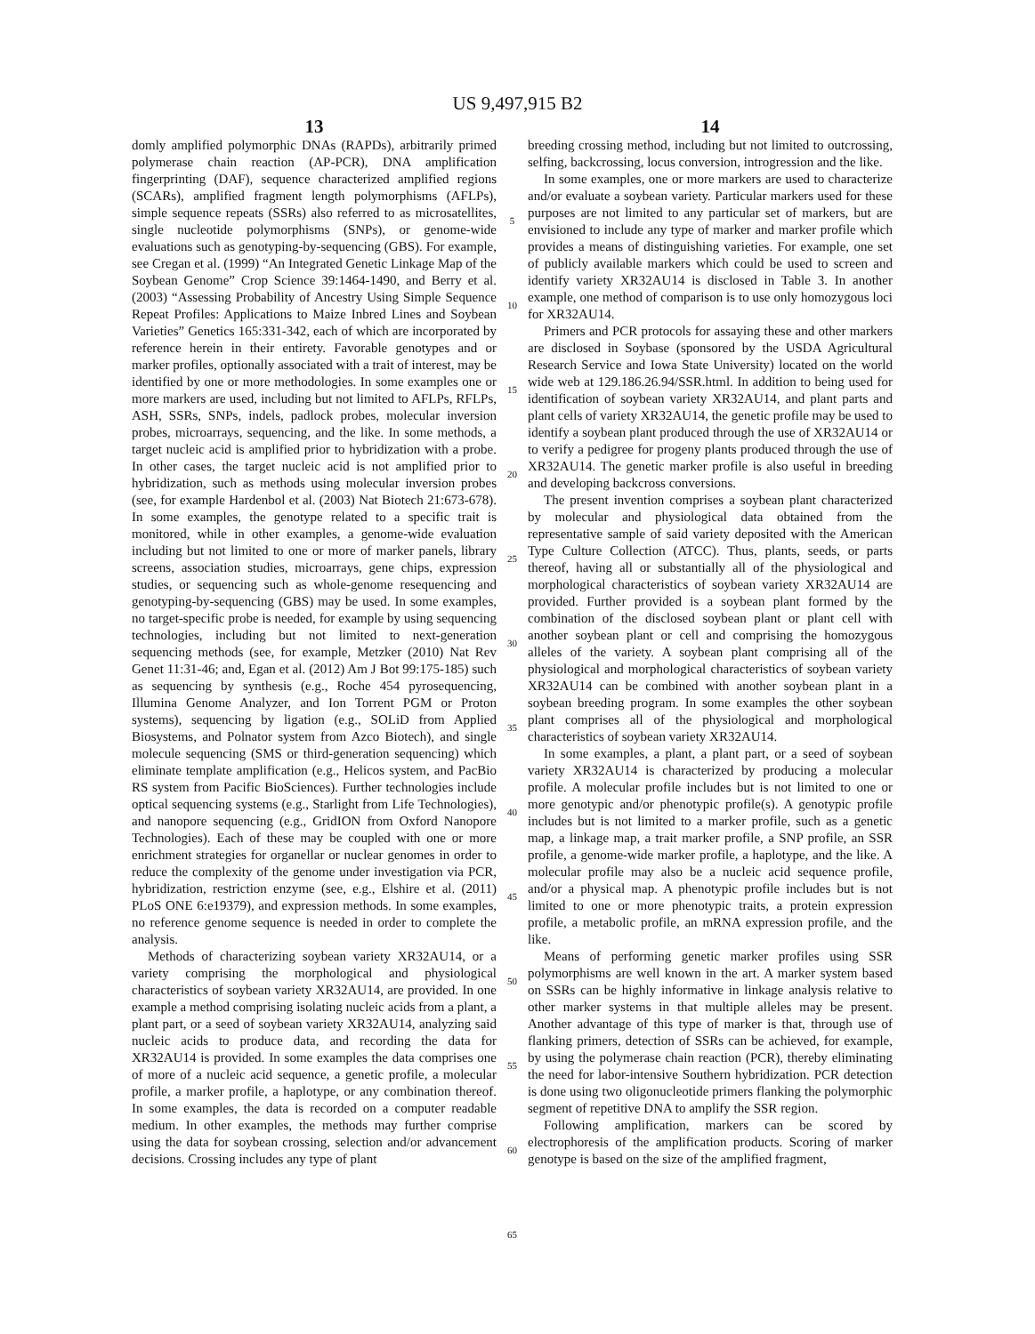US 9,497,915 B2
13
domly amplified polymorphic DNAs (RAPDs), arbitrarily primed polymerase chain reaction (AP-PCR), DNA amplification fingerprinting (DAF), sequence characterized amplified regions (SCARs), amplified fragment length polymorphisms (AFLPs), simple sequence repeats (SSRs) also referred to as microsatellites, single nucleotide polymorphisms (SNPs), or genome-wide evaluations such as genotyping-by-sequencing (GBS). For example, see Cregan et al. (1999) “An Integrated Genetic Linkage Map of the Soybean Genome” Crop Science 39:1464-1490, and Berry et al. (2003) “Assessing Probability of Ancestry Using Simple Sequence Repeat Profiles: Applications to Maize Inbred Lines and Soybean Varieties” Genetics 165:331-342, each of which are incorporated by reference herein in their entirety. Favorable genotypes and or marker profiles, optionally associated with a trait of interest, may be identified by one or more methodologies. In some examples one or more markers are used, including but not limited to AFLPs, RFLPs, ASH, SSRs, SNPs, indels, padlock probes, molecular inversion probes, microarrays, sequencing, and the like. In some methods, a target nucleic acid is amplified prior to hybridization with a probe. In other cases, the target nucleic acid is not amplified prior to hybridization, such as methods using molecular inversion probes (see, for example Hardenbol et al. (2003) Nat Biotech 21:673-678). In some examples, the genotype related to a specific trait is monitored, while in other examples, a genome-wide evaluation including but not limited to one or more of marker panels, library screens, association studies, microarrays, gene chips, expression studies, or sequencing such as whole-genome resequencing and genotyping-by-sequencing (GBS) may be used. In some examples, no target-specific probe is needed, for example by using sequencing technologies, including but not limited to next-generation sequencing methods (see, for example, Metzker (2010) Nat Rev Genet 11:31-46; and, Egan et al. (2012) Am J Bot 99:175-185) such as sequencing by synthesis (e.g., Roche 454 pyrosequencing, Illumina Genome Analyzer, and Ion Torrent PGM or Proton systems), sequencing by ligation (e.g., SOLiD from Applied Biosystems, and Polnator system from Azco Biotech), and single molecule sequencing (SMS or third-generation sequencing) which eliminate template amplification (e.g., Helicos system, and PacBio RS system from Pacific BioSciences). Further technologies include optical sequencing systems (e.g., Starlight from Life Technologies), and nanopore sequencing (e.g., GridION from Oxford Nanopore Technologies). Each of these may be coupled with one or more enrichment strategies for organellar or nuclear genomes in order to reduce the complexity of the genome under investigation via PCR, hybridization, restriction enzyme (see, e.g., Elshire et al. (2011) PLoS ONE 6:e19379), and expression methods. In some examples, no reference genome sequence is needed in order to complete the analysis.
Methods of characterizing soybean variety XR32AU14, or a variety comprising the morphological and physiological characteristics of soybean variety XR32AU14, are provided. In one example a method comprising isolating nucleic acids from a plant, a plant part, or a seed of soybean variety XR32AU14, analyzing said nucleic acids to produce data, and recording the data for XR32AU14 is provided. In some examples the data comprises one of more of a nucleic acid sequence, a genetic profile, a molecular profile, a marker profile, a haplotype, or any combination thereof. In some examples, the data is recorded on a computer readable medium. In other examples, the methods may further comprise using the data for soybean crossing, selection and/or advancement decisions. Crossing includes any type of plant
5
10
15
20
25
30
35
40
45
50
55
60
65
14
breeding crossing method, including but not limited to outcrossing, selfing, backcrossing, locus conversion, introgression and the like.
In some examples, one or more markers are used to characterize and/or evaluate a soybean variety. Particular markers used for these purposes are not limited to any particular set of markers, but are envisioned to include any type of marker and marker profile which provides a means of distinguishing varieties. For example, one set of publicly available markers which could be used to screen and identify variety XR32AU14 is disclosed in Table 3. In another example, one method of comparison is to use only homozygous loci for XR32AU14.
Primers and PCR protocols for assaying these and other markers are disclosed in Soybase (sponsored by the USDA Agricultural Research Service and Iowa State University) located on the world wide web at 129.186.26.94/SSR.html. In addition to being used for identification of soybean variety XR32AU14, and plant parts and plant cells of variety XR32AU14, the genetic profile may be used to identify a soybean plant produced through the use of XR32AU14 or to verify a pedigree for progeny plants produced through the use of XR32AU14. The genetic marker profile is also useful in breeding and developing backcross conversions.
The present invention comprises a soybean plant characterized by molecular and physiological data obtained from the representative sample of said variety deposited with the American Type Culture Collection (ATCC). Thus, plants, seeds, or parts thereof, having all or substantially all of the physiological and morphological characteristics of soybean variety XR32AU14 are provided. Further provided is a soybean plant formed by the combination of the disclosed soybean plant or plant cell with another soybean plant or cell and comprising the homozygous alleles of the variety. A soybean plant comprising all of the physiological and morphological characteristics of soybean variety XR32AU14 can be combined with another soybean plant in a soybean breeding program. In some examples the other soybean plant comprises all of the physiological and morphological characteristics of soybean variety XR32AU14.
In some examples, a plant, a plant part, or a seed of soybean variety XR32AU14 is characterized by producing a molecular profile. A molecular profile includes but is not limited to one or more genotypic and/or phenotypic profile(s). A genotypic profile includes but is not limited to a marker profile, such as a genetic map, a linkage map, a trait marker profile, a SNP profile, an SSR profile, a genome-wide marker profile, a haplotype, and the like. A molecular profile may also be a nucleic acid sequence profile, and/or a physical map. A phenotypic profile includes but is not limited to one or more phenotypic traits, a protein expression profile, a metabolic profile, an mRNA expression profile, and the like.
Means of performing genetic marker profiles using SSR polymorphisms are well known in the art. A marker system based on SSRs can be highly informative in linkage analysis relative to other marker systems in that multiple alleles may be present. Another advantage of this type of marker is that, through use of flanking primers, detection of SSRs can be achieved, for example, by using the polymerase chain reaction (PCR), thereby eliminating the need for labor-intensive Southern hybridization. PCR detection is done using two oligonucleotide primers flanking the polymorphic segment of repetitive DNA to amplify the SSR region.
Following amplification, markers can be scored by electrophoresis of the amplification products. Scoring of marker genotype is based on the size of the amplified fragment,